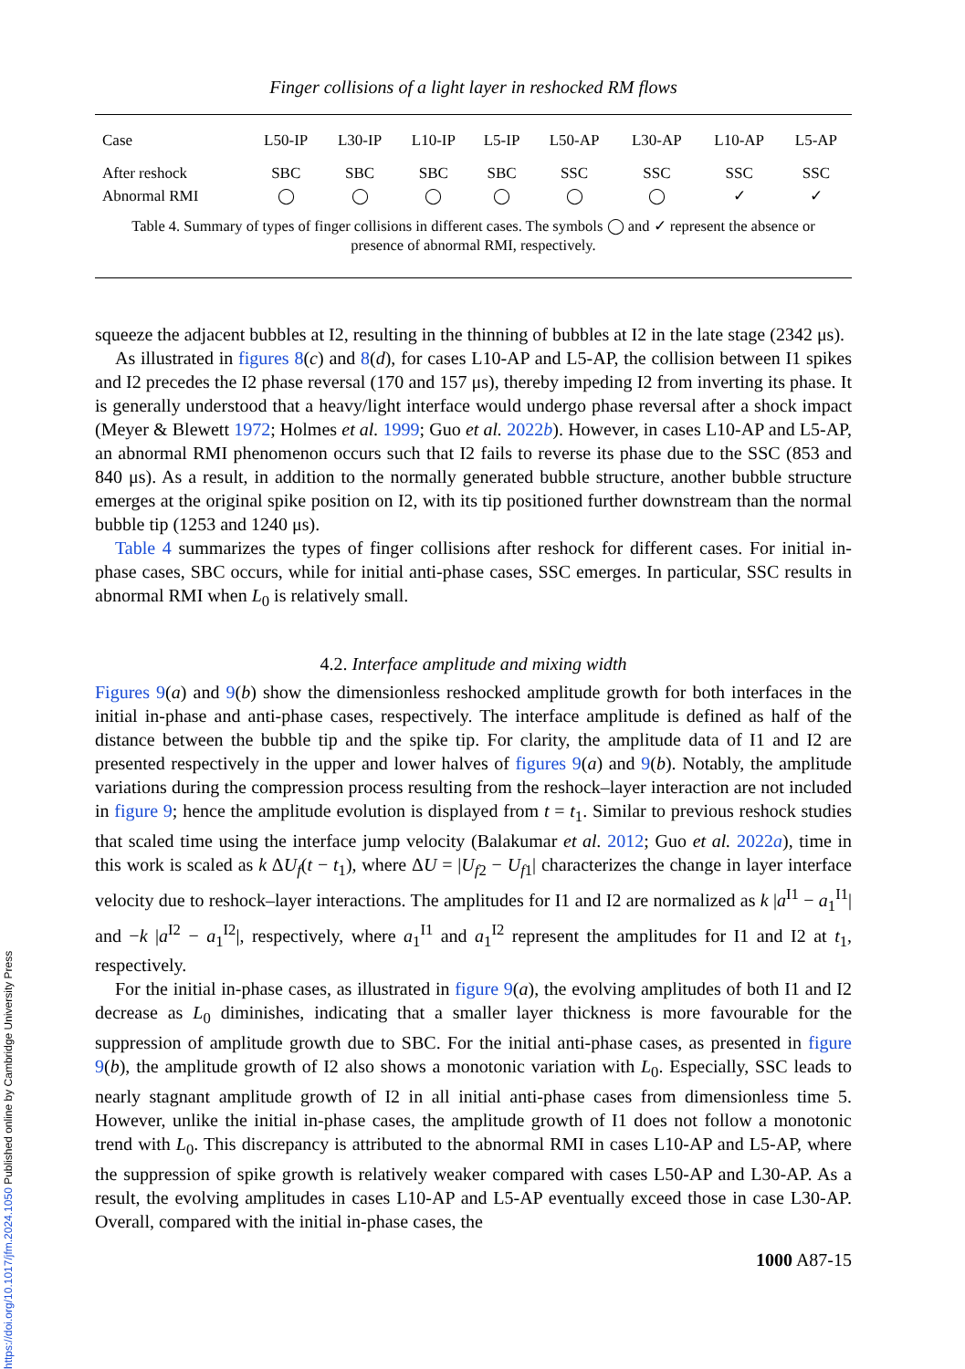Finger collisions of a light layer in reshocked RM flows
| Case | L50-IP | L30-IP | L10-IP | L5-IP | L50-AP | L30-AP | L10-AP | L5-AP |
| --- | --- | --- | --- | --- | --- | --- | --- | --- |
| After reshock | SBC | SBC | SBC | SBC | SSC | SSC | SSC | SSC |
| Abnormal RMI | ◯ | ◯ | ◯ | ◯ | ◯ | ◯ | ✓ | ✓ |
Table 4. Summary of types of finger collisions in different cases. The symbols ◯ and ✓ represent the absence or presence of abnormal RMI, respectively.
squeeze the adjacent bubbles at I2, resulting in the thinning of bubbles at I2 in the late stage (2342 μs).
As illustrated in figures 8(c) and 8(d), for cases L10-AP and L5-AP, the collision between I1 spikes and I2 precedes the I2 phase reversal (170 and 157 μs), thereby impeding I2 from inverting its phase. It is generally understood that a heavy/light interface would undergo phase reversal after a shock impact (Meyer & Blewett 1972; Holmes et al. 1999; Guo et al. 2022b). However, in cases L10-AP and L5-AP, an abnormal RMI phenomenon occurs such that I2 fails to reverse its phase due to the SSC (853 and 840 μs). As a result, in addition to the normally generated bubble structure, another bubble structure emerges at the original spike position on I2, with its tip positioned further downstream than the normal bubble tip (1253 and 1240 μs).
Table 4 summarizes the types of finger collisions after reshock for different cases. For initial in-phase cases, SBC occurs, while for initial anti-phase cases, SSC emerges. In particular, SSC results in abnormal RMI when L<sub>0</sub> is relatively small.
4.2. Interface amplitude and mixing width
Figures 9(a) and 9(b) show the dimensionless reshocked amplitude growth for both interfaces in the initial in-phase and anti-phase cases, respectively. The interface amplitude is defined as half of the distance between the bubble tip and the spike tip. For clarity, the amplitude data of I1 and I2 are presented respectively in the upper and lower halves of figures 9(a) and 9(b). Notably, the amplitude variations during the compression process resulting from the reshock–layer interaction are not included in figure 9; hence the amplitude evolution is displayed from t = t<sub>1</sub>. Similar to previous reshock studies that scaled time using the interface jump velocity (Balakumar et al. 2012; Guo et al. 2022a), time in this work is scaled as k ΔU<sub>f</sub>(t − t<sub>1</sub>), where ΔU = |U<sub>f2</sub> − U<sub>f1</sub>| characterizes the change in layer interface velocity due to reshock–layer interactions. The amplitudes for I1 and I2 are normalized as k |a<sup>I1</sup> − a<sub>1</sub><sup>I1</sup>| and −k |a<sup>I2</sup> − a<sub>1</sub><sup>I2</sup>|, respectively, where a<sub>1</sub><sup>I1</sup> and a<sub>1</sub><sup>I2</sup> represent the amplitudes for I1 and I2 at t<sub>1</sub>, respectively.
For the initial in-phase cases, as illustrated in figure 9(a), the evolving amplitudes of both I1 and I2 decrease as L<sub>0</sub> diminishes, indicating that a smaller layer thickness is more favourable for the suppression of amplitude growth due to SBC. For the initial anti-phase cases, as presented in figure 9(b), the amplitude growth of I2 also shows a monotonic variation with L<sub>0</sub>. Especially, SSC leads to nearly stagnant amplitude growth of I2 in all initial anti-phase cases from dimensionless time 5. However, unlike the initial in-phase cases, the amplitude growth of I1 does not follow a monotonic trend with L<sub>0</sub>. This discrepancy is attributed to the abnormal RMI in cases L10-AP and L5-AP, where the suppression of spike growth is relatively weaker compared with cases L50-AP and L30-AP. As a result, the evolving amplitudes in cases L10-AP and L5-AP eventually exceed those in case L30-AP. Overall, compared with the initial in-phase cases, the
1000 A87-15
https://doi.org/10.1017/jfm.2024.1050 Published online by Cambridge University Press